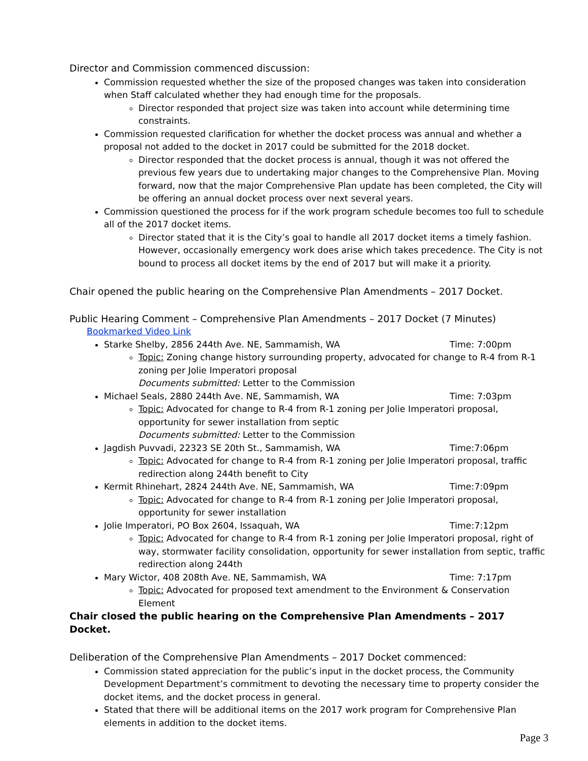Director and Commission commenced discussion:
Commission requested whether the size of the proposed changes was taken into consideration when Staff calculated whether they had enough time for the proposals.
Director responded that project size was taken into account while determining time constraints.
Commission requested clarification for whether the docket process was annual and whether a proposal not added to the docket in 2017 could be submitted for the 2018 docket.
Director responded that the docket process is annual, though it was not offered the previous few years due to undertaking major changes to the Comprehensive Plan. Moving forward, now that the major Comprehensive Plan update has been completed, the City will be offering an annual docket process over next several years.
Commission questioned the process for if the work program schedule becomes too full to schedule all of the 2017 docket items.
Director stated that it is the City’s goal to handle all 2017 docket items a timely fashion. However, occasionally emergency work does arise which takes precedence. The City is not bound to process all docket items by the end of 2017 but will make it a priority.
Chair opened the public hearing on the Comprehensive Plan Amendments – 2017 Docket.
Public Hearing Comment – Comprehensive Plan Amendments – 2017 Docket (7 Minutes)
Bookmarked Video Link
Starke Shelby, 2856 244th Ave. NE, Sammamish, WA Time: 7:00pm
Topic: Zoning change history surrounding property, advocated for change to R-4 from R-1 zoning per Jolie Imperatori proposal
Documents submitted: Letter to the Commission
Michael Seals, 2880 244th Ave. NE, Sammamish, WA Time: 7:03pm
Topic: Advocated for change to R-4 from R-1 zoning per Jolie Imperatori proposal, opportunity for sewer installation from septic
Documents submitted: Letter to the Commission
Jagdish Puvvadi, 22323 SE 20th St., Sammamish, WA Time:7:06pm
Topic: Advocated for change to R-4 from R-1 zoning per Jolie Imperatori proposal, traffic redirection along 244th benefit to City
Kermit Rhinehart, 2824 244th Ave. NE, Sammamish, WA Time:7:09pm
Topic: Advocated for change to R-4 from R-1 zoning per Jolie Imperatori proposal, opportunity for sewer installation
Jolie Imperatori, PO Box 2604, Issaquah, WA Time:7:12pm
Topic: Advocated for change to R-4 from R-1 zoning per Jolie Imperatori proposal, right of way, stormwater facility consolidation, opportunity for sewer installation from septic, traffic redirection along 244th
Mary Wictor, 408 208th Ave. NE, Sammamish, WA Time: 7:17pm
Topic: Advocated for proposed text amendment to the Environment & Conservation Element
Chair closed the public hearing on the Comprehensive Plan Amendments – 2017 Docket.
Deliberation of the Comprehensive Plan Amendments – 2017 Docket commenced:
Commission stated appreciation for the public’s input in the docket process, the Community Development Department’s commitment to devoting the necessary time to property consider the docket items, and the docket process in general.
Stated that there will be additional items on the 2017 work program for Comprehensive Plan elements in addition to the docket items.
Page 3